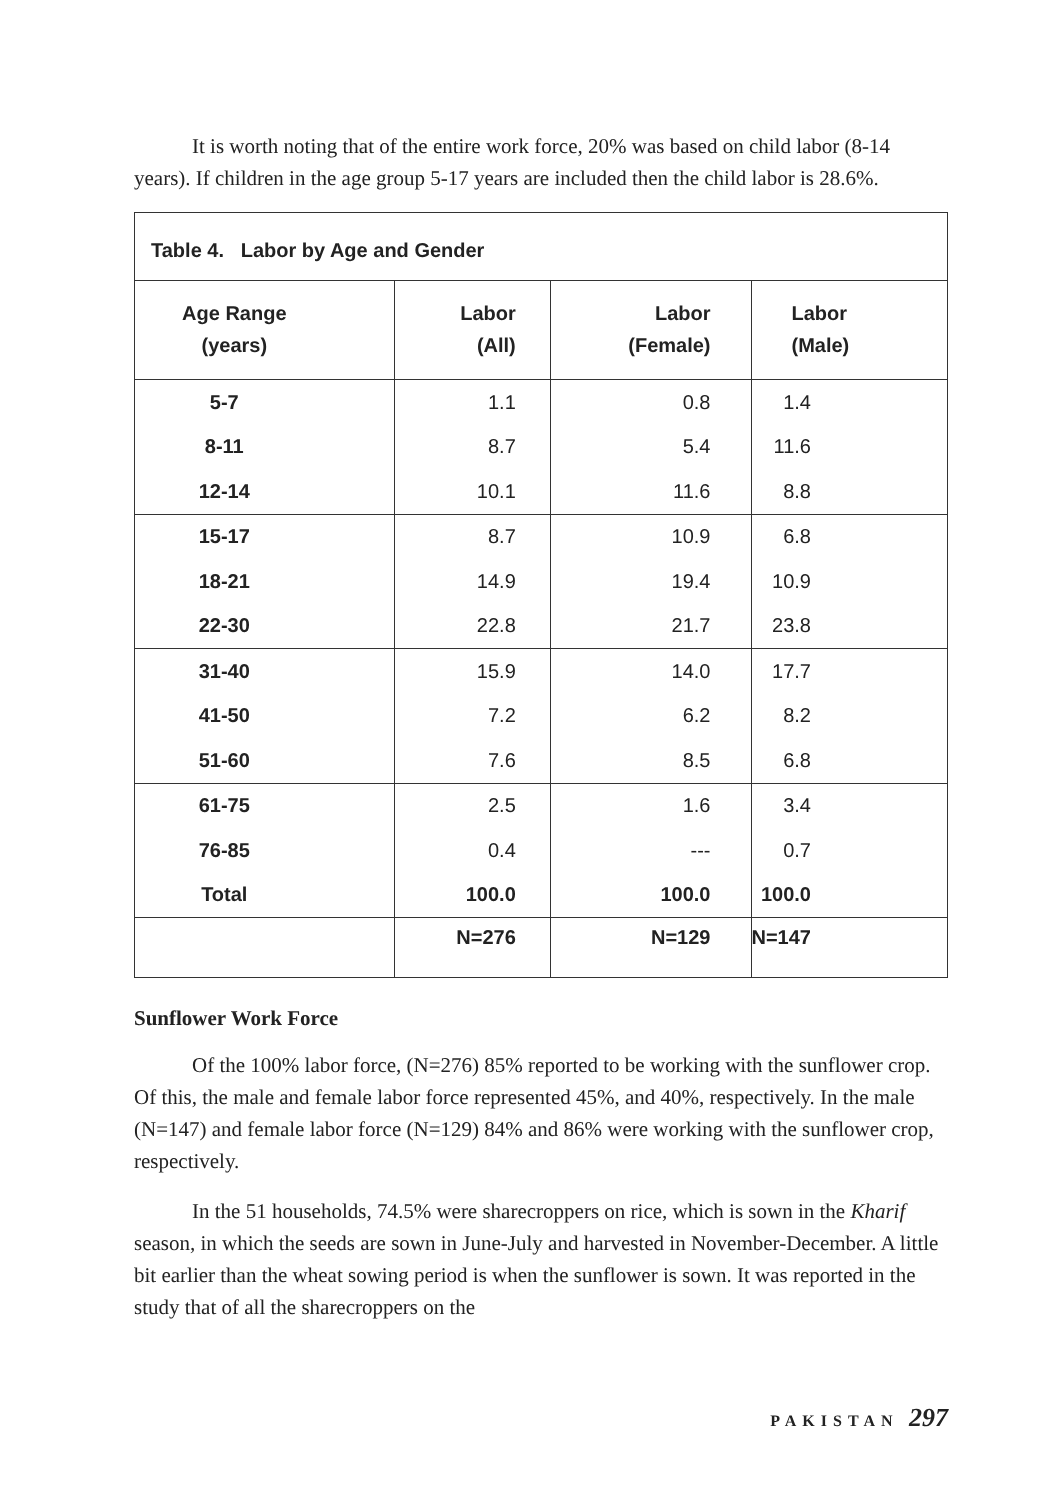It is worth noting that of the entire work force, 20% was based on child labor (8-14 years). If children in the age group 5-17 years are included then the child labor is 28.6%.
| Table 4. Labor by Age and Gender | | | |
| --- | --- | --- | --- |
| Age Range (years) | Labor (All) | Labor (Female) | Labor (Male) |
| 5-7 | 1.1 | 0.8 | 1.4 |
| 8-11 | 8.7 | 5.4 | 11.6 |
| 12-14 | 10.1 | 11.6 | 8.8 |
| 15-17 | 8.7 | 10.9 | 6.8 |
| 18-21 | 14.9 | 19.4 | 10.9 |
| 22-30 | 22.8 | 21.7 | 23.8 |
| 31-40 | 15.9 | 14.0 | 17.7 |
| 41-50 | 7.2 | 6.2 | 8.2 |
| 51-60 | 7.6 | 8.5 | 6.8 |
| 61-75 | 2.5 | 1.6 | 3.4 |
| 76-85 | 0.4 | --- | 0.7 |
| Total | 100.0 | 100.0 | 100.0 |
| | N=276 | N=129 | N=147 |
Sunflower Work Force
Of the 100% labor force, (N=276) 85% reported to be working with the sunflower crop. Of this, the male and female labor force represented 45%, and 40%, respectively. In the male (N=147) and female labor force (N=129) 84% and 86% were working with the sunflower crop, respectively.
In the 51 households, 74.5% were sharecroppers on rice, which is sown in the Kharif season, in which the seeds are sown in June-July and harvested in November-December. A little bit earlier than the wheat sowing period is when the sunflower is sown. It was reported in the study that of all the sharecroppers on the
PAKISTAN 297